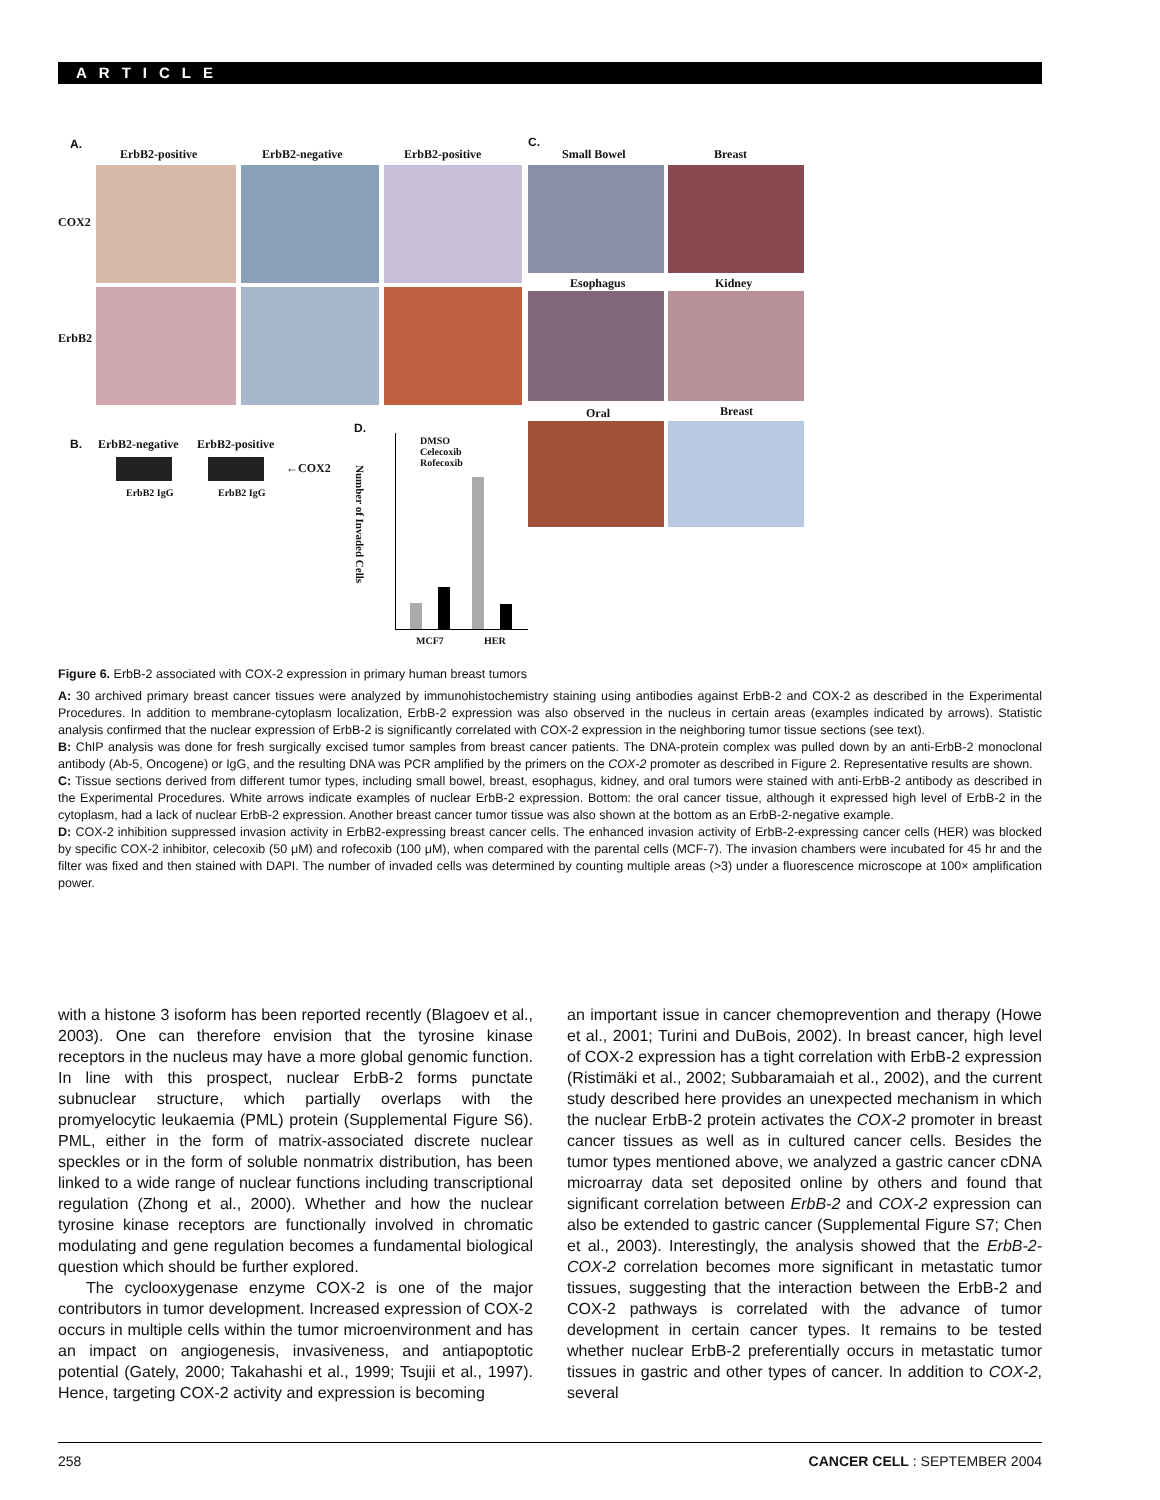ARTICLE
A.
ErbB2-positive ErbB2-negative ErbB2-positive
C.
Small Bowel Breast
COX2
ErbB2
Esophagus Kidney
Oral Breast
B. ErbB2-negative ErbB2-positive
←COX2
ErbB2 IgG ErbB2 IgG
D.
Number of Invaded Cells
DMSO
Celecoxib
Rofecoxib
MCF7 HER
Figure 6. ErbB-2 associated with COX-2 expression in primary human breast tumors
A: 30 archived primary breast cancer tissues were analyzed by immunohistochemistry staining using antibodies against ErbB-2 and COX-2 as described in the Experimental Procedures. In addition to membrane-cytoplasm localization, ErbB-2 expression was also observed in the nucleus in certain areas (examples indicated by arrows). Statistic analysis confirmed that the nuclear expression of ErbB-2 is significantly correlated with COX-2 expression in the neighboring tumor tissue sections (see text).
B: ChIP analysis was done for fresh surgically excised tumor samples from breast cancer patients. The DNA-protein complex was pulled down by an anti-ErbB-2 monoclonal antibody (Ab-5, Oncogene) or IgG, and the resulting DNA was PCR amplified by the primers on the COX-2 promoter as described in Figure 2. Representative results are shown.
C: Tissue sections derived from different tumor types, including small bowel, breast, esophagus, kidney, and oral tumors were stained with anti-ErbB-2 antibody as described in the Experimental Procedures. White arrows indicate examples of nuclear ErbB-2 expression. Bottom: the oral cancer tissue, although it expressed high level of ErbB-2 in the cytoplasm, had a lack of nuclear ErbB-2 expression. Another breast cancer tumor tissue was also shown at the bottom as an ErbB-2-negative example.
D: COX-2 inhibition suppressed invasion activity in ErbB2-expressing breast cancer cells. The enhanced invasion activity of ErbB-2-expressing cancer cells (HER) was blocked by specific COX-2 inhibitor, celecoxib (50 μM) and rofecoxib (100 μM), when compared with the parental cells (MCF-7). The invasion chambers were incubated for 45 hr and the filter was fixed and then stained with DAPI. The number of invaded cells was determined by counting multiple areas (>3) under a fluorescence microscope at 100× amplification power.
with a histone 3 isoform has been reported recently (Blagoev et al., 2003). One can therefore envision that the tyrosine kinase receptors in the nucleus may have a more global genomic function. In line with this prospect, nuclear ErbB-2 forms punctate subnuclear structure, which partially overlaps with the promyelocytic leukaemia (PML) protein (Supplemental Figure S6). PML, either in the form of matrix-associated discrete nuclear speckles or in the form of soluble nonmatrix distribution, has been linked to a wide range of nuclear functions including transcriptional regulation (Zhong et al., 2000). Whether and how the nuclear tyrosine kinase receptors are functionally involved in chromatic modulating and gene regulation becomes a fundamental biological question which should be further explored.
The cyclooxygenase enzyme COX-2 is one of the major contributors in tumor development. Increased expression of COX-2 occurs in multiple cells within the tumor microenvironment and has an impact on angiogenesis, invasiveness, and antiapoptotic potential (Gately, 2000; Takahashi et al., 1999; Tsujii et al., 1997). Hence, targeting COX-2 activity and expression is becoming
an important issue in cancer chemoprevention and therapy (Howe et al., 2001; Turini and DuBois, 2002). In breast cancer, high level of COX-2 expression has a tight correlation with ErbB-2 expression (Ristimäki et al., 2002; Subbaramaiah et al., 2002), and the current study described here provides an unexpected mechanism in which the nuclear ErbB-2 protein activates the COX-2 promoter in breast cancer tissues as well as in cultured cancer cells. Besides the tumor types mentioned above, we analyzed a gastric cancer cDNA microarray data set deposited online by others and found that significant correlation between ErbB-2 and COX-2 expression can also be extended to gastric cancer (Supplemental Figure S7; Chen et al., 2003). Interestingly, the analysis showed that the ErbB-2-COX-2 correlation becomes more significant in metastatic tumor tissues, suggesting that the interaction between the ErbB-2 and COX-2 pathways is correlated with the advance of tumor development in certain cancer types. It remains to be tested whether nuclear ErbB-2 preferentially occurs in metastatic tumor tissues in gastric and other types of cancer. In addition to COX-2, several
258 CANCER CELL : SEPTEMBER 2004